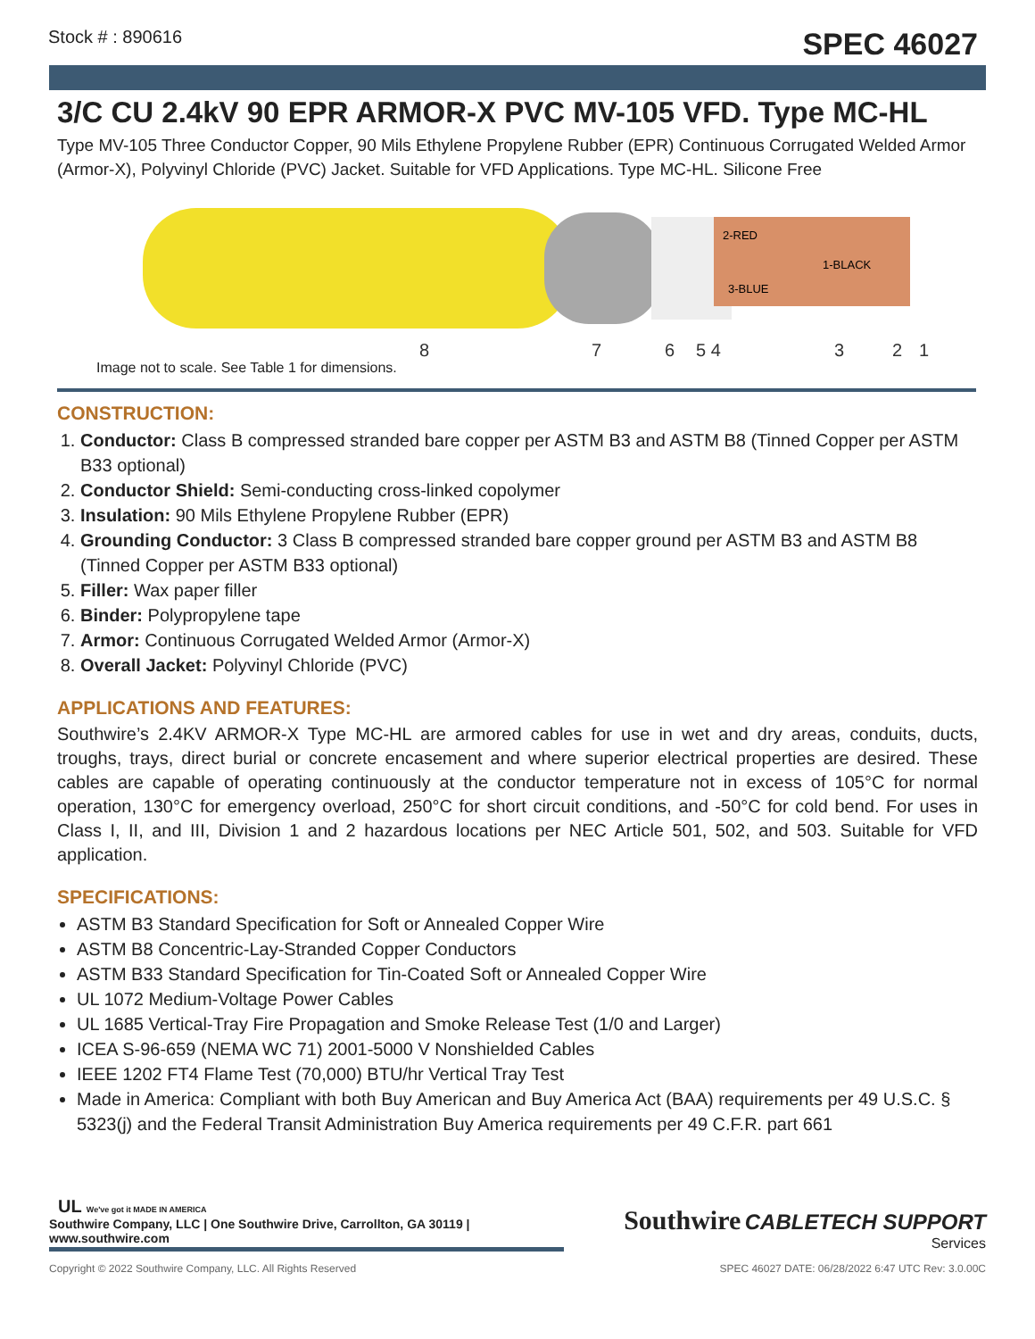Stock # : 890616 SPEC 46027
3/C CU 2.4kV 90 EPR ARMOR-X PVC MV-105 VFD. Type MC-HL
Type MV-105 Three Conductor Copper, 90 Mils Ethylene Propylene Rubber (EPR) Continuous Corrugated Welded Armor (Armor-X), Polyvinyl Chloride (PVC) Jacket. Suitable for VFD Applications. Type MC-HL. Silicone Free
2-RED
1-BLACK
3-BLUE
8
7
6
5 4
3
2
1
Image not to scale. See Table 1 for dimensions.
CONSTRUCTION:
1. Conductor: Class B compressed stranded bare copper per ASTM B3 and ASTM B8 (Tinned Copper per ASTM B33 optional)
2. Conductor Shield: Semi-conducting cross-linked copolymer
3. Insulation: 90 Mils Ethylene Propylene Rubber (EPR)
4. Grounding Conductor: 3 Class B compressed stranded bare copper ground per ASTM B3 and ASTM B8 (Tinned Copper per ASTM B33 optional)
5. Filler: Wax paper filler
6. Binder: Polypropylene tape
7. Armor: Continuous Corrugated Welded Armor (Armor-X)
8. Overall Jacket: Polyvinyl Chloride (PVC)
APPLICATIONS AND FEATURES:
Southwire’s 2.4KV ARMOR-X Type MC-HL are armored cables for use in wet and dry areas, conduits, ducts, troughs, trays, direct burial or concrete encasement and where superior electrical properties are desired. These cables are capable of operating continuously at the conductor temperature not in excess of 105°C for normal operation, 130°C for emergency overload, 250°C for short circuit conditions, and -50°C for cold bend. For uses in Class I, II, and III, Division 1 and 2 hazardous locations per NEC Article 501, 502, and 503. Suitable for VFD application.
SPECIFICATIONS:
ASTM B3 Standard Specification for Soft or Annealed Copper Wire
ASTM B8 Concentric-Lay-Stranded Copper Conductors
ASTM B33 Standard Specification for Tin-Coated Soft or Annealed Copper Wire
UL 1072 Medium-Voltage Power Cables
UL 1685 Vertical-Tray Fire Propagation and Smoke Release Test (1/0 and Larger)
ICEA S-96-659 (NEMA WC 71) 2001-5000 V Nonshielded Cables
IEEE 1202 FT4 Flame Test (70,000) BTU/hr Vertical Tray Test
Made in America: Compliant with both Buy American and Buy America Act (BAA) requirements per 49 U.S.C. § 5323(j) and the Federal Transit Administration Buy America requirements per 49 C.F.R. part 661
UL We've got it MADE IN AMERICA
Southwire Company, LLC | One Southwire Drive, Carrollton, GA 30119 | www.southwire.com
Southwire CABLETECH SUPPORT
Services
Copyright © 2022 Southwire Company, LLC. All Rights Reserved SPEC 46027 DATE: 06/28/2022 6:47 UTC Rev: 3.0.00C